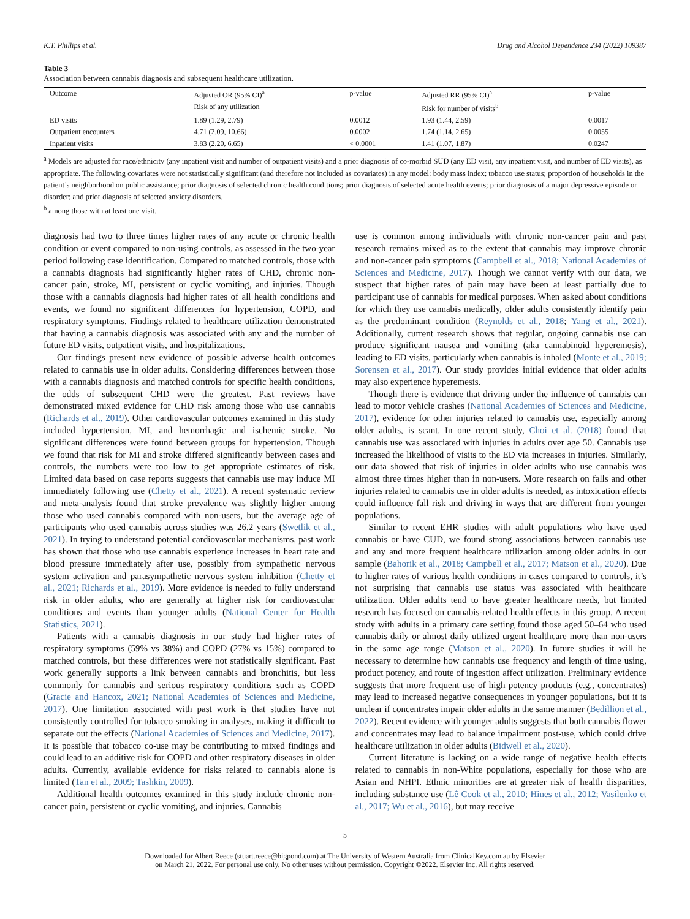K.T. Phillips et al. Drug and Alcohol Dependence 234 (2022) 109387
Table 3
Association between cannabis diagnosis and subsequent healthcare utilization.
| Outcome | Adjusted OR (95% CI)<sup>a</sup> | p-value | Adjusted RR (95% CI)<sup>a</sup> | p-value |
| --- | --- | --- | --- | --- |
| | Risk of any utilization | | Risk for number of visits<sup>b</sup> | |
| ED visits | 1.89 (1.29, 2.79) | 0.0012 | 1.93 (1.44, 2.59) | 0.0017 |
| Outpatient encounters | 4.71 (2.09, 10.66) | 0.0002 | 1.74 (1.14, 2.65) | 0.0055 |
| Inpatient visits | 3.83 (2.20, 6.65) | < 0.0001 | 1.41 (1.07, 1.87) | 0.0247 |
<sup>a</sup> Models are adjusted for race/ethnicity (any inpatient visit and number of outpatient visits) and a prior diagnosis of co-morbid SUD (any ED visit, any inpatient visit, and number of ED visits), as appropriate. The following covariates were not statistically significant (and therefore not included as covariates) in any model: body mass index; tobacco use status; proportion of households in the patient’s neighborhood on public assistance; prior diagnosis of selected chronic health conditions; prior diagnosis of selected acute health events; prior diagnosis of a major depressive episode or disorder; and prior diagnosis of selected anxiety disorders.
<sup>b</sup> among those with at least one visit.
diagnosis had two to three times higher rates of any acute or chronic health condition or event compared to non-using controls, as assessed in the two-year period following case identification. Compared to matched controls, those with a cannabis diagnosis had significantly higher rates of CHD, chronic non-cancer pain, stroke, MI, persistent or cyclic vomiting, and injuries. Though those with a cannabis diagnosis had higher rates of all health conditions and events, we found no significant differences for hypertension, COPD, and respiratory symptoms. Findings related to healthcare utilization demonstrated that having a cannabis diagnosis was associated with any and the number of future ED visits, outpatient visits, and hospitalizations.
Our findings present new evidence of possible adverse health outcomes related to cannabis use in older adults. Considering differences between those with a cannabis diagnosis and matched controls for specific health conditions, the odds of subsequent CHD were the greatest. Past reviews have demonstrated mixed evidence for CHD risk among those who use cannabis (Richards et al., 2019). Other cardiovascular outcomes examined in this study included hypertension, MI, and hemorrhagic and ischemic stroke. No significant differences were found between groups for hypertension. Though we found that risk for MI and stroke differed significantly between cases and controls, the numbers were too low to get appropriate estimates of risk. Limited data based on case reports suggests that cannabis use may induce MI immediately following use (Chetty et al., 2021). A recent systematic review and meta-analysis found that stroke prevalence was slightly higher among those who used cannabis compared with non-users, but the average age of participants who used cannabis across studies was 26.2 years (Swetlik et al., 2021). In trying to understand potential cardiovascular mechanisms, past work has shown that those who use cannabis experience increases in heart rate and blood pressure immediately after use, possibly from sympathetic nervous system activation and parasympathetic nervous system inhibition (Chetty et al., 2021; Richards et al., 2019). More evidence is needed to fully understand risk in older adults, who are generally at higher risk for cardiovascular conditions and events than younger adults (National Center for Health Statistics, 2021).
Patients with a cannabis diagnosis in our study had higher rates of respiratory symptoms (59% vs 38%) and COPD (27% vs 15%) compared to matched controls, but these differences were not statistically significant. Past work generally supports a link between cannabis and bronchitis, but less commonly for cannabis and serious respiratory conditions such as COPD (Gracie and Hancox, 2021; National Academies of Sciences and Medicine, 2017). One limitation associated with past work is that studies have not consistently controlled for tobacco smoking in analyses, making it difficult to separate out the effects (National Academies of Sciences and Medicine, 2017). It is possible that tobacco co-use may be contributing to mixed findings and could lead to an additive risk for COPD and other respiratory diseases in older adults. Currently, available evidence for risks related to cannabis alone is limited (Tan et al., 2009; Tashkin, 2009).
Additional health outcomes examined in this study include chronic non-cancer pain, persistent or cyclic vomiting, and injuries. Cannabis
use is common among individuals with chronic non-cancer pain and past research remains mixed as to the extent that cannabis may improve chronic and non-cancer pain symptoms (Campbell et al., 2018; National Academies of Sciences and Medicine, 2017). Though we cannot verify with our data, we suspect that higher rates of pain may have been at least partially due to participant use of cannabis for medical purposes. When asked about conditions for which they use cannabis medically, older adults consistently identify pain as the predominant condition (Reynolds et al., 2018; Yang et al., 2021). Additionally, current research shows that regular, ongoing cannabis use can produce significant nausea and vomiting (aka cannabinoid hyperemesis), leading to ED visits, particularly when cannabis is inhaled (Monte et al., 2019; Sorensen et al., 2017). Our study provides initial evidence that older adults may also experience hyperemesis.
Though there is evidence that driving under the influence of cannabis can lead to motor vehicle crashes (National Academies of Sciences and Medicine, 2017), evidence for other injuries related to cannabis use, especially among older adults, is scant. In one recent study, Choi et al. (2018) found that cannabis use was associated with injuries in adults over age 50. Cannabis use increased the likelihood of visits to the ED via increases in injuries. Similarly, our data showed that risk of injuries in older adults who use cannabis was almost three times higher than in non-users. More research on falls and other injuries related to cannabis use in older adults is needed, as intoxication effects could influence fall risk and driving in ways that are different from younger populations.
Similar to recent EHR studies with adult populations who have used cannabis or have CUD, we found strong associations between cannabis use and any and more frequent healthcare utilization among older adults in our sample (Bahorik et al., 2018; Campbell et al., 2017; Matson et al., 2020). Due to higher rates of various health conditions in cases compared to controls, it’s not surprising that cannabis use status was associated with healthcare utilization. Older adults tend to have greater healthcare needs, but limited research has focused on cannabis-related health effects in this group. A recent study with adults in a primary care setting found those aged 50–64 who used cannabis daily or almost daily utilized urgent healthcare more than non-users in the same age range (Matson et al., 2020). In future studies it will be necessary to determine how cannabis use frequency and length of time using, product potency, and route of ingestion affect utilization. Preliminary evidence suggests that more frequent use of high potency products (e.g., concentrates) may lead to increased negative consequences in younger populations, but it is unclear if concentrates impair older adults in the same manner (Bedillion et al., 2022). Recent evidence with younger adults suggests that both cannabis flower and concentrates may lead to balance impairment post-use, which could drive healthcare utilization in older adults (Bidwell et al., 2020).
Current literature is lacking on a wide range of negative health effects related to cannabis in non-White populations, especially for those who are Asian and NHPI. Ethnic minorities are at greater risk of health disparities, including substance use (Lê Cook et al., 2010; Hines et al., 2012; Vasilenko et al., 2017; Wu et al., 2016), but may receive
5
Downloaded for Albert Reece (stuart.reece@bigpond.com) at The University of Western Australia from ClinicalKey.com.au by Elsevier
on March 21, 2022. For personal use only. No other uses without permission. Copyright ©2022. Elsevier Inc. All rights reserved.